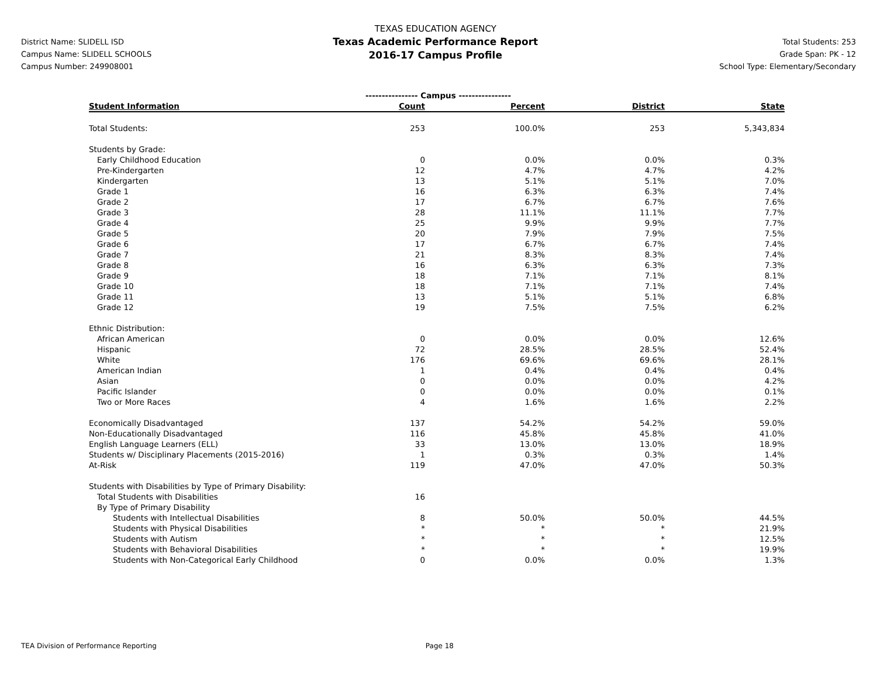District Name: SLIDELL ISD
Campus Name: SLIDELL SCHOOLS
Campus Number: 249908001
TEXAS EDUCATION AGENCY
Texas Academic Performance Report
2016-17 Campus Profile
Total Students: 253
Grade Span: PK - 12
School Type: Elementary/Secondary
| | ---------------- Campus ---------------- | | | |
| --- | --- | --- | --- | --- |
| Student Information | Count | Percent | District | State |
| Total Students: | 253 | 100.0% | 253 | 5,343,834 |
| Students by Grade: | | | | |
| Early Childhood Education | 0 | 0.0% | 0.0% | 0.3% |
| Pre-Kindergarten | 12 | 4.7% | 4.7% | 4.2% |
| Kindergarten | 13 | 5.1% | 5.1% | 7.0% |
| Grade 1 | 16 | 6.3% | 6.3% | 7.4% |
| Grade 2 | 17 | 6.7% | 6.7% | 7.6% |
| Grade 3 | 28 | 11.1% | 11.1% | 7.7% |
| Grade 4 | 25 | 9.9% | 9.9% | 7.7% |
| Grade 5 | 20 | 7.9% | 7.9% | 7.5% |
| Grade 6 | 17 | 6.7% | 6.7% | 7.4% |
| Grade 7 | 21 | 8.3% | 8.3% | 7.4% |
| Grade 8 | 16 | 6.3% | 6.3% | 7.3% |
| Grade 9 | 18 | 7.1% | 7.1% | 8.1% |
| Grade 10 | 18 | 7.1% | 7.1% | 7.4% |
| Grade 11 | 13 | 5.1% | 5.1% | 6.8% |
| Grade 12 | 19 | 7.5% | 7.5% | 6.2% |
| Ethnic Distribution: | | | | |
| African American | 0 | 0.0% | 0.0% | 12.6% |
| Hispanic | 72 | 28.5% | 28.5% | 52.4% |
| White | 176 | 69.6% | 69.6% | 28.1% |
| American Indian | 1 | 0.4% | 0.4% | 0.4% |
| Asian | 0 | 0.0% | 0.0% | 4.2% |
| Pacific Islander | 0 | 0.0% | 0.0% | 0.1% |
| Two or More Races | 4 | 1.6% | 1.6% | 2.2% |
| Economically Disadvantaged | 137 | 54.2% | 54.2% | 59.0% |
| Non-Educationally Disadvantaged | 116 | 45.8% | 45.8% | 41.0% |
| English Language Learners (ELL) | 33 | 13.0% | 13.0% | 18.9% |
| Students w/ Disciplinary Placements (2015-2016) | 1 | 0.3% | 0.3% | 1.4% |
| At-Risk | 119 | 47.0% | 47.0% | 50.3% |
| Students with Disabilities by Type of Primary Disability: | | | | |
| Total Students with Disabilities | 16 | | | |
| By Type of Primary Disability | | | | |
| Students with Intellectual Disabilities | 8 | 50.0% | 50.0% | 44.5% |
| Students with Physical Disabilities | * | * | * | 21.9% |
| Students with Autism | * | * | * | 12.5% |
| Students with Behavioral Disabilities | * | * | * | 19.9% |
| Students with Non-Categorical Early Childhood | 0 | 0.0% | 0.0% | 1.3% |
TEA Division of Performance Reporting Page 18